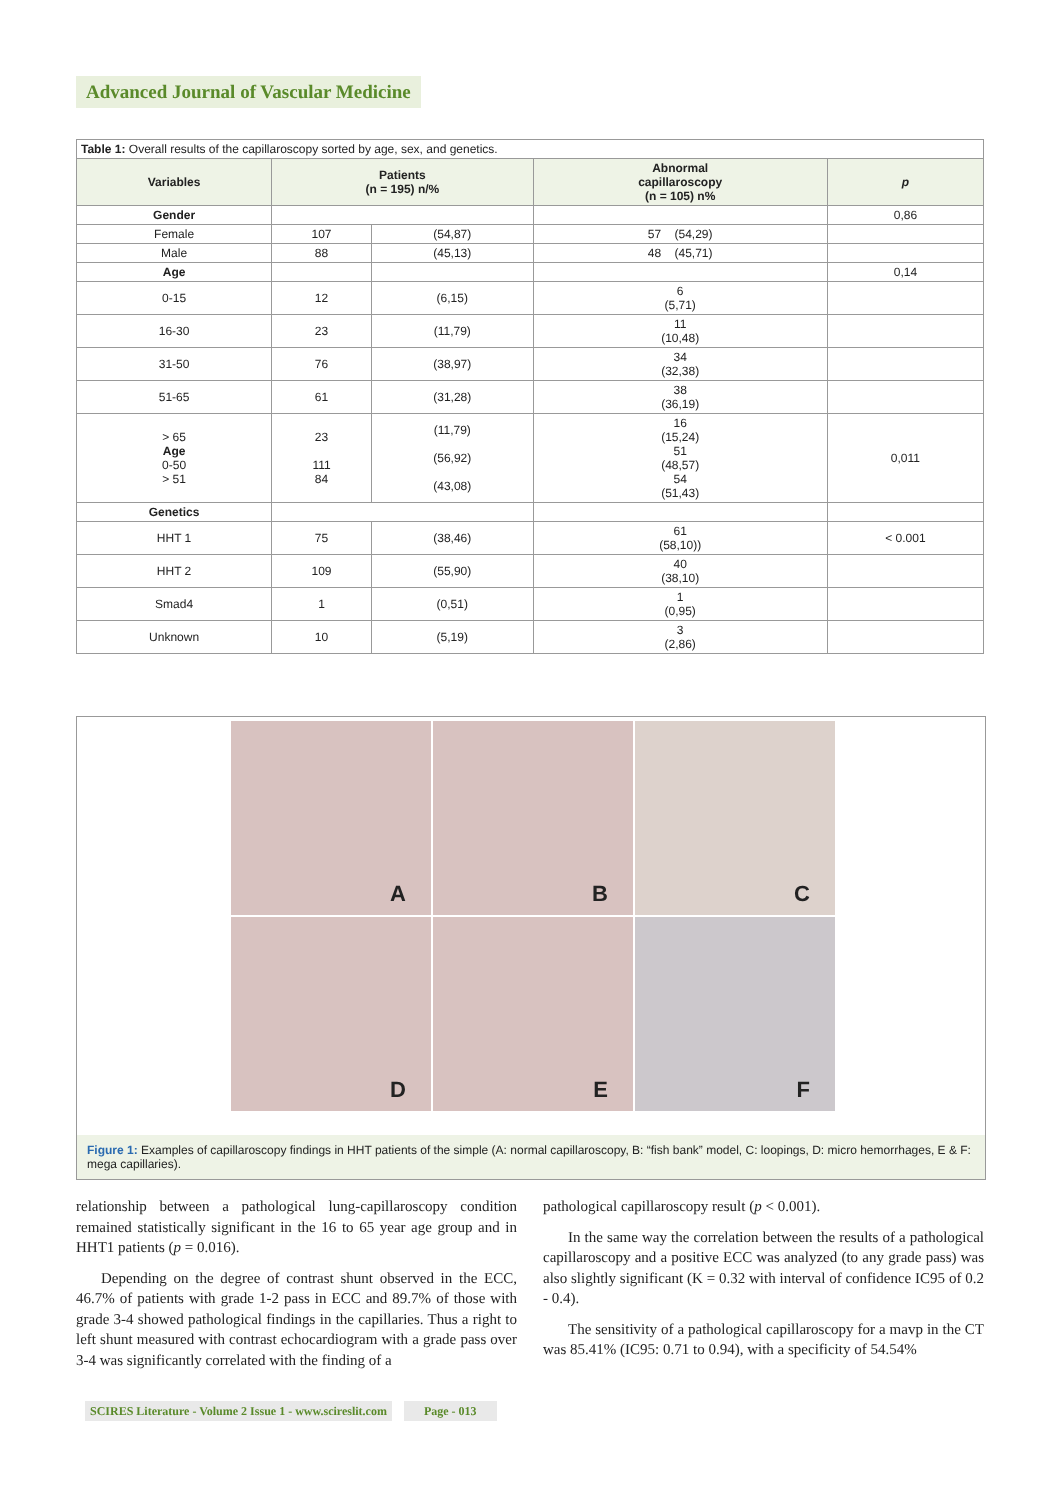Advanced Journal of Vascular Medicine
| Table 1: Overall results of the capillaroscopy sorted by age, sex, and genetics. | | | | |
| Variables | Patients (n = 195) n/% | | Abnormal capillaroscopy (n = 105) n% | p |
| Gender | | | | 0,86 |
| Female | 107 | (54,87) | 57 (54,29) | |
| Male | 88 | (45,13) | 48 (45,71) | |
| Age | | | | 0,14 |
| 0-15 | 12 | (6,15) | 6 (5,71) | |
| 16-30 | 23 | (11,79) | 11 (10,48) | |
| 31-50 | 76 | (38,97) | 34 (32,38) | |
| 51-65 | 61 | (31,28) | 38 (36,19) | |
| > 65 Age 0-50 > 51 | 23 111 84 | (11,79) (56,92) (43,08) | 16 (15,24) 51 (48,57) 54 (51,43) | 0,011 |
| Genetics | | | | |
| HHT 1 | 75 | (38,46) | 61 (58,10)) | < 0.001 |
| HHT 2 | 109 | (55,90) | 40 (38,10) | |
| Smad4 | 1 | (0,51) | 1 (0,95) | |
| Unknown | 10 | (5,19) | 3 (2,86) | |
A
B
C
D
E
F
Figure 1: Examples of capillaroscopy findings in HHT patients of the simple (A: normal capillaroscopy, B: “fish bank” model, C: loopings, D: micro hemorrhages, E & F: mega capillaries).
relationship between a pathological lung-capillaroscopy condition remained statistically significant in the 16 to 65 year age group and in HHT1 patients (p = 0.016).
Depending on the degree of contrast shunt observed in the ECC, 46.7% of patients with grade 1-2 pass in ECC and 89.7% of those with grade 3-4 showed pathological findings in the capillaries. Thus a right to left shunt measured with contrast echocardiogram with a grade pass over 3-4 was significantly correlated with the finding of a
pathological capillaroscopy result (p < 0.001).
In the same way the correlation between the results of a pathological capillaroscopy and a positive ECC was analyzed (to any grade pass) was also slightly significant (K = 0.32 with interval of confidence IC95 of 0.2 - 0.4).
The sensitivity of a pathological capillaroscopy for a mavp in the CT was 85.41% (IC95: 0.71 to 0.94), with a specificity of 54.54%
SCIRES Literature - Volume 2 Issue 1 - www.scireslit.com Page - 013